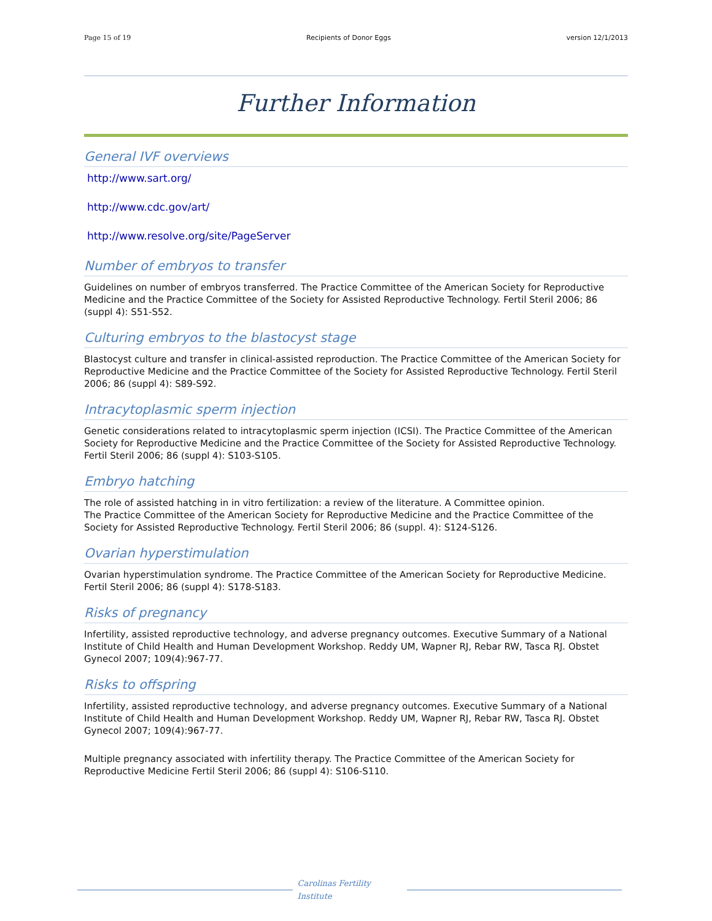Page 15 of 19 Recipients of Donor Eggs version 12/1/2013
Further Information
General IVF overviews
http://www.sart.org/
http://www.cdc.gov/art/
http://www.resolve.org/site/PageServer
Number of embryos to transfer
Guidelines on number of embryos transferred. The Practice Committee of the American Society for Reproductive Medicine and the Practice Committee of the Society for Assisted Reproductive Technology. Fertil Steril 2006; 86 (suppl 4): S51-S52.
Culturing embryos to the blastocyst stage
Blastocyst culture and transfer in clinical-assisted reproduction. The Practice Committee of the American Society for Reproductive Medicine and the Practice Committee of the Society for Assisted Reproductive Technology. Fertil Steril 2006; 86 (suppl 4): S89-S92.
Intracytoplasmic sperm injection
Genetic considerations related to intracytoplasmic sperm injection (ICSI). The Practice Committee of the American Society for Reproductive Medicine and the Practice Committee of the Society for Assisted Reproductive Technology. Fertil Steril 2006; 86 (suppl 4): S103-S105.
Embryo hatching
The role of assisted hatching in in vitro fertilization: a review of the literature. A Committee opinion.
The Practice Committee of the American Society for Reproductive Medicine and the Practice Committee of the Society for Assisted Reproductive Technology. Fertil Steril 2006; 86 (suppl. 4): S124-S126.
Ovarian hyperstimulation
Ovarian hyperstimulation syndrome. The Practice Committee of the American Society for Reproductive Medicine. Fertil Steril 2006; 86 (suppl 4): S178-S183.
Risks of pregnancy
Infertility, assisted reproductive technology, and adverse pregnancy outcomes. Executive Summary of a National Institute of Child Health and Human Development Workshop. Reddy UM, Wapner RJ, Rebar RW, Tasca RJ. Obstet Gynecol 2007; 109(4):967-77.
Risks to offspring
Infertility, assisted reproductive technology, and adverse pregnancy outcomes. Executive Summary of a National Institute of Child Health and Human Development Workshop. Reddy UM, Wapner RJ, Rebar RW, Tasca RJ. Obstet Gynecol 2007; 109(4):967-77.
Multiple pregnancy associated with infertility therapy. The Practice Committee of the American Society for Reproductive Medicine Fertil Steril 2006; 86 (suppl 4): S106-S110.
Carolinas Fertility Institute